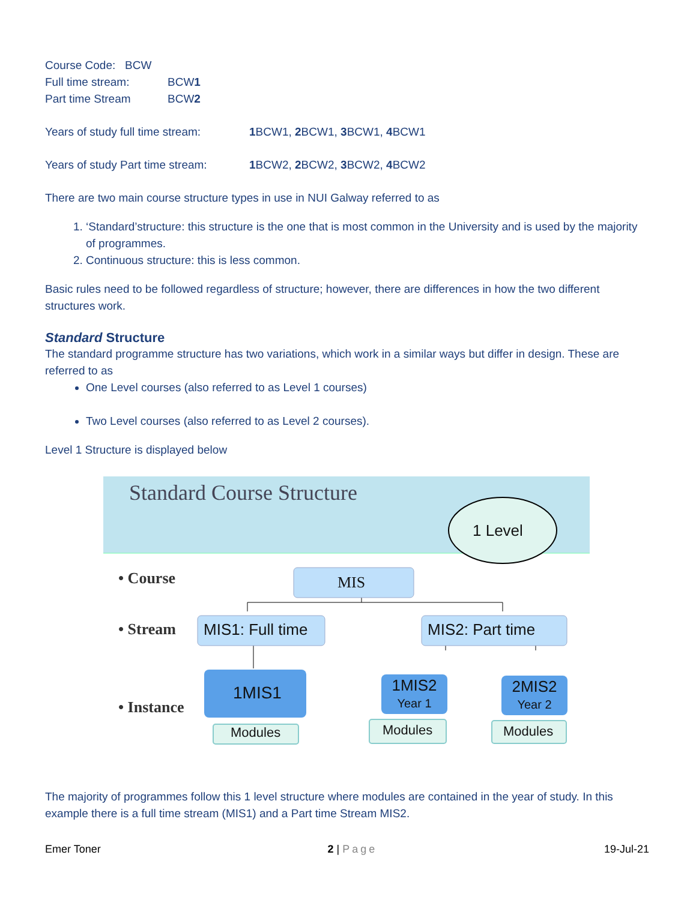Course Code: BCW
Full time stream: BCW1
Part time Stream BCW2
Years of study full time stream: 1 BCW1, 2 BCW1, 3 BCW1, 4 BCW1
Years of study Part time stream: 1 BCW2, 2 BCW2, 3 BCW2, 4 BCW2
There are two main course structure types in use in NUI Galway referred to as
1. ‘Standard’structure: this structure is the one that is most common in the University and is used by the majority of programmes.
2. Continuous structure: this is less common.
Basic rules need to be followed regardless of structure; however, there are differences in how the two different structures work.
Standard Structure
The standard programme structure has two variations, which work in a similar ways but differ in design. These are referred to as
One Level courses (also referred to as Level 1 courses)
Two Level courses (also referred to as Level 2 courses).
Level 1 Structure is displayed below
Standard Course Structure
1 Level
• Course MIS
• Stream
• Instance
MIS1: Full time MIS2: Part time
1MIS1
1MIS2
Year 1
2MIS2
Year 2
Modules Modules Modules
The majority of programmes follow this 1 level structure where modules are contained in the year of study. In this example there is a full time stream (MIS1) and a Part time Stream MIS2.
Emer Toner 2 | Page 19-Jul-21